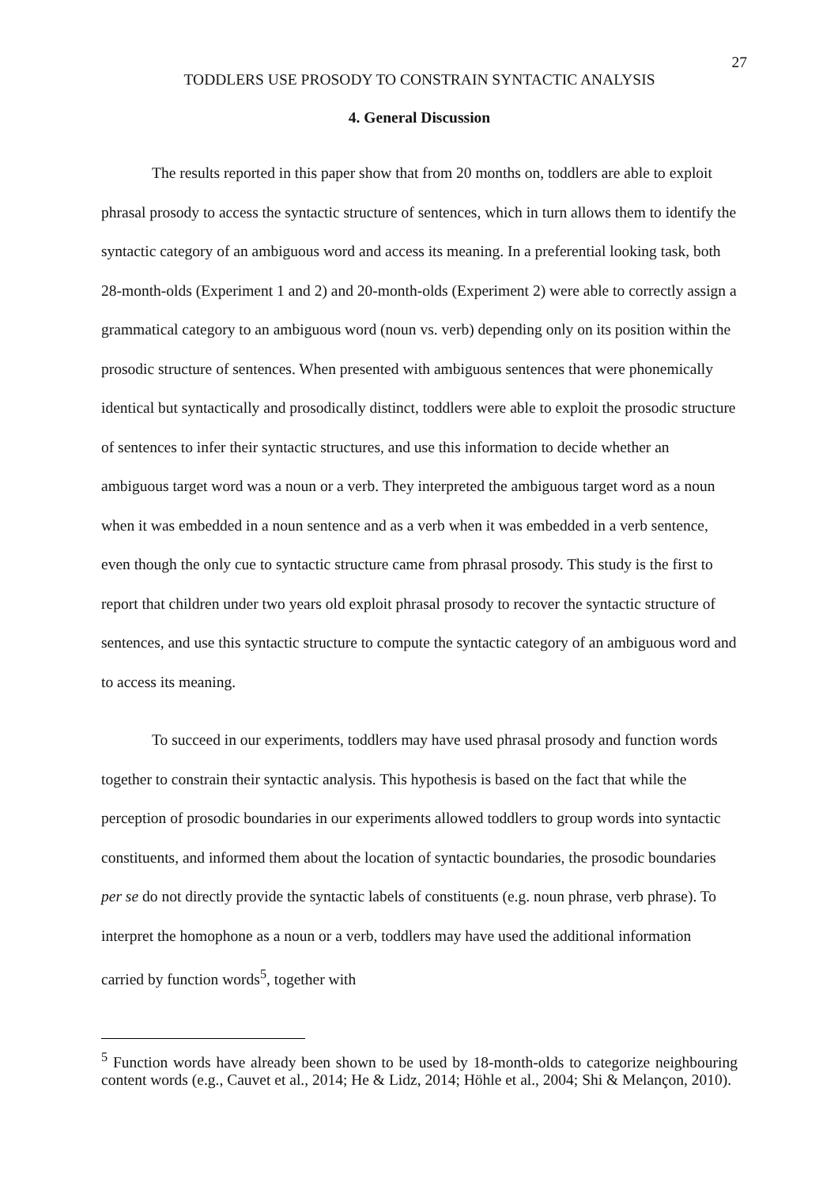27
TODDLERS USE PROSODY TO CONSTRAIN SYNTACTIC ANALYSIS
4. General Discussion
The results reported in this paper show that from 20 months on, toddlers are able to exploit phrasal prosody to access the syntactic structure of sentences, which in turn allows them to identify the syntactic category of an ambiguous word and access its meaning. In a preferential looking task, both 28-month-olds (Experiment 1 and 2) and 20-month-olds (Experiment 2) were able to correctly assign a grammatical category to an ambiguous word (noun vs. verb) depending only on its position within the prosodic structure of sentences. When presented with ambiguous sentences that were phonemically identical but syntactically and prosodically distinct, toddlers were able to exploit the prosodic structure of sentences to infer their syntactic structures, and use this information to decide whether an ambiguous target word was a noun or a verb. They interpreted the ambiguous target word as a noun when it was embedded in a noun sentence and as a verb when it was embedded in a verb sentence, even though the only cue to syntactic structure came from phrasal prosody. This study is the first to report that children under two years old exploit phrasal prosody to recover the syntactic structure of sentences, and use this syntactic structure to compute the syntactic category of an ambiguous word and to access its meaning.
To succeed in our experiments, toddlers may have used phrasal prosody and function words together to constrain their syntactic analysis. This hypothesis is based on the fact that while the perception of prosodic boundaries in our experiments allowed toddlers to group words into syntactic constituents, and informed them about the location of syntactic boundaries, the prosodic boundaries per se do not directly provide the syntactic labels of constituents (e.g. noun phrase, verb phrase). To interpret the homophone as a noun or a verb, toddlers may have used the additional information carried by function words<sup>5</sup>, together with
<sup>5</sup> Function words have already been shown to be used by 18-month-olds to categorize neighbouring content words (e.g., Cauvet et al., 2014; He & Lidz, 2014; Höhle et al., 2004; Shi & Melançon, 2010).